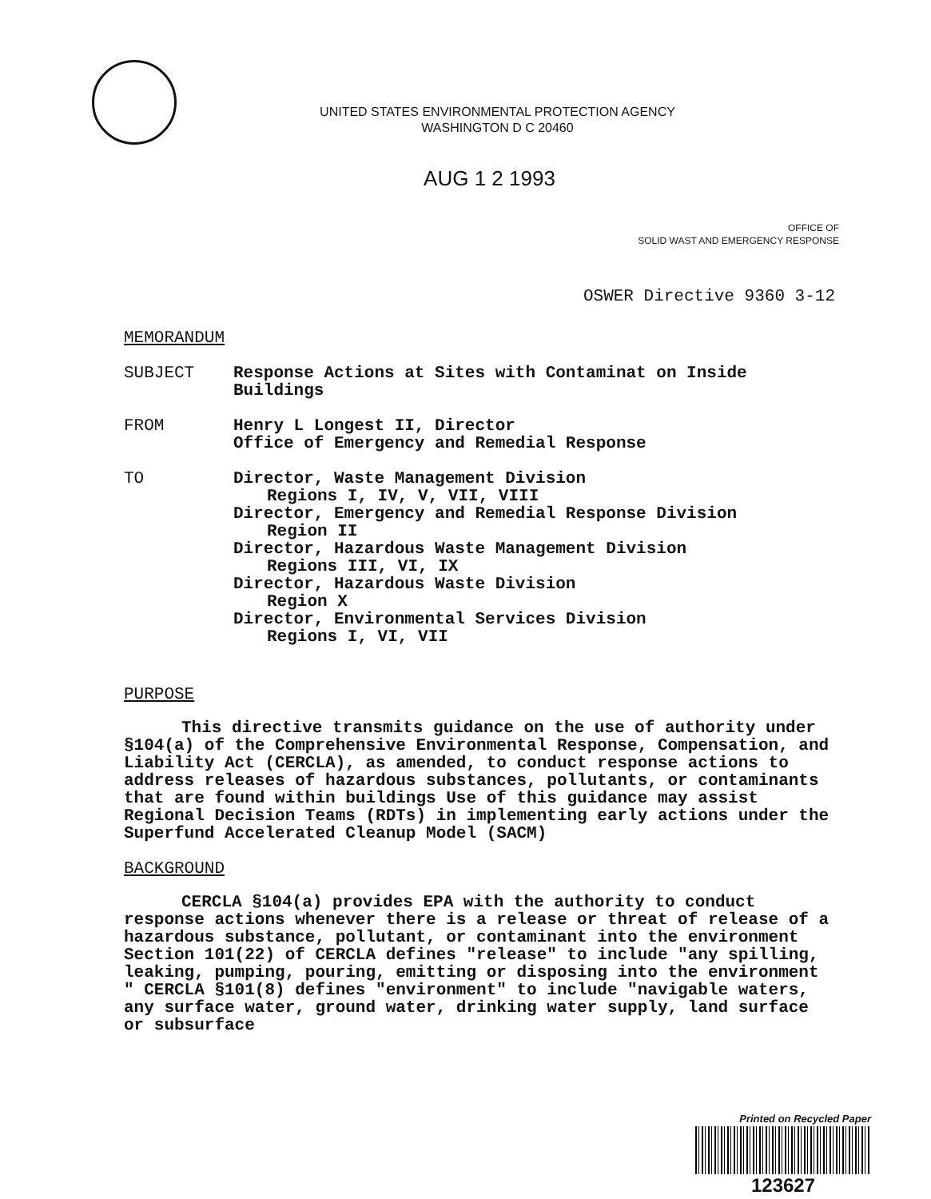UNITED STATES ENVIRONMENTAL PROTECTION AGENCY
WASHINGTON D C 20460
AUG 1 2 1993
OFFICE OF
SOLID WAST AND EMERGENCY RESPONSE
OSWER Directive 9360 3-12
MEMORANDUM
SUBJECT Response Actions at Sites with Contaminat on Inside
Buildings
FROM Henry L Longest II, Director
Office of Emergency and Remedial Response
TO Director, Waste Management Division
Regions I, IV, V, VII, VIII
Director, Emergency and Remedial Response Division
Region II
Director, Hazardous Waste Management Division
Regions III, VI, IX
Director, Hazardous Waste Division
Region X
Director, Environmental Services Division
Regions I, VI, VII
PURPOSE
This directive transmits guidance on the use of authority under §104(a) of the Comprehensive Environmental Response, Compensation, and Liability Act (CERCLA), as amended, to conduct response actions to address releases of hazardous substances, pollutants, or contaminants that are found within buildings Use of this guidance may assist Regional Decision Teams (RDTs) in implementing early actions under the Superfund Accelerated Cleanup Model (SACM)
BACKGROUND
CERCLA §104(a) provides EPA with the authority to conduct response actions whenever there is a release or threat of release of a hazardous substance, pollutant, or contaminant into the environment Section 101(22) of CERCLA defines "release" to include "any spilling, leaking, pumping, pouring, emitting or disposing into the environment " CERCLA §101(8) defines "environment" to include "navigable waters, any surface water, ground water, drinking water supply, land surface or subsurface
Printed on Recycled Paper
123627